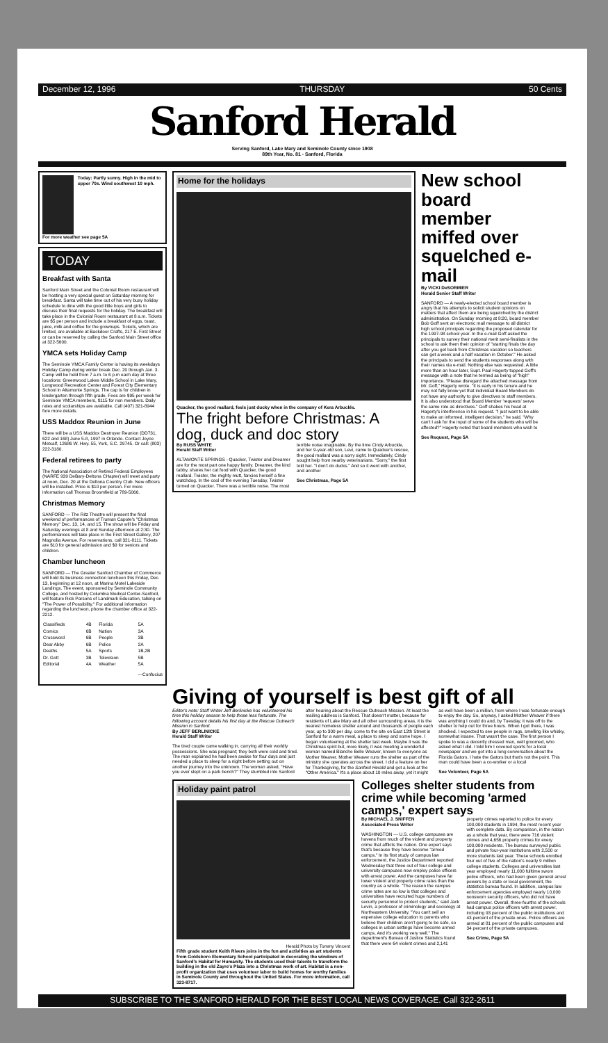December 12, 1996 THURSDAY 50 Cents
Sanford Herald
Serving Sanford, Lake Mary and Seminole County since 1908
89th Year, No. 81 - Sanford, Florida
Today: Partly sunny. High in the mid to upper 70s. Wind southwest 10 mph.
For more weather see page 5A
TODAY
Breakfast with Santa
Sanford Main Street and the Colonial Room restaurant will be hosting a very special guest on Saturday morning for breakfast. Santa will take time out of his very busy holiday schedule to dine with the good little boys and girls to discuss their final requests for the holiday. The breakfast will take place in the Colonial Room restaurant at 8 a.m. Tickets are $5 per person and include a breakfast of eggs, toast, juice, milk and coffee for the grownups. Tickets, which are limited, are available at Backdoor Crafts, 217 E. First Street or can be reserved by calling the Sanford Main Street office at 322-5600.
YMCA sets Holiday Camp
The Seminole YMCA Family Center is having its weekdays Holiday Camp during winter break Dec. 20 through Jan. 3. Camp will be held from 7 a.m. to 6 p.m each day at three locations: Greenwood Lakes Middle School in Lake Mary, Longwood Recreation Center and Forest City Elementary School in Altamonte Springs. The cap is for children in kindergarten through fifth grade. Fees are $95 per week for Seminole YMCA members, $115 for non members. Daily rates and scolarships are available. Call (407) 321-8944 fore more details.
USS Maddox Reunion in June
There will be a USS Maddox Destroyer Reunion (DD731, 622 and 168) June 5-8, 1997 in Orlando. Contact Joyce Metcalf, 12686 W. Hwy. 55, York, S.C. 29745. Or call: (803) 222-3180.
Federal retirees to party
The National Association of Retired Federal Employees (NARFE 939 DeBary-Deltona CHapter) will meet and party at noon, Dec. 20 at the Deltona Country Club. New officers will be installed. Price is $10 per person. For more information call Thomas Broomfield at 789-5066.
Christmas Memory
SANFORD — The Ritz Theatre will present the final weekend of performances of Truman Capote's "Christmas Memory" Dec. 13, 14, and 15. The show will be Friday and Saturday evenings at 8 and Sunday afternoon at 2:30. The performances will take place in the First Street Gallery, 207 Magnolia Avenue. For reservations, call 321-8111. Tickets are $10 for general admission and $9 for seniors and children.
Chamber luncheon
SANFORD — The Greater Sanford Chamber of Commerce will hold its business connection luncheon this Friday, Dec. 13, beginning at 12 noon, at Marina Motel Lakeside Landings. The event, sponsored by Seminole Community College, and hosted by Columbia Medical Center-Sanford, will feature Rick Parsons of Landmark Education, talking on "The Power of Possibility." For additional information regarding the luncheon, phone the chamber office at 322-2212.
| Classifieds | 4B | Florida | 5A |
| Comics | 6B | Nation | 3A |
| Crossword | 6B | People | 3B |
| Dear Abby | 6B | Police | 2A |
| Deaths | 5A | Sports | 1B,2B |
| Dr. Gott | 3B | Television | 5B |
| Editorial | 4A | Weather | 5A |
—Confucius
Home for the holidays
Quacker, the good mallard, feels just ducky when in the company of Kera Arbuckle.
The fright before Christmas: A dog, duck and doc story
By RUSS WHITE
Herald Staff Writer
ALTAMONTE SPRINGS - Quacker, Twister and Dreamer are for the most part one happy family. Dreamer, the kind tabby, shares her cat food with Quacker, the good mallard. Twister, the mighty mutt, fancies herself a fine watchdog. In the cool of the evening Tuesday, Twister turned on Quacker. There was a terrible noise. The most terrible noise imaginable. By the time Cindy Arbuckle, and her 9-year-old son, Levi, came to Quacker's rescue, the good mallard was a sorry sight. Immediately, Cindy sought help from nearby veterinarians. "Sorry," the first told her. "I don't do ducks." And so it went with another, and another
See Christmas, Page 5A
New school board member miffed over squelched e-mail
By VICKI DeSORMIER
Herald Senior Staff Writer
SANFORD — A newly-elected school board member is angry that his attempts to solicit student opinions on matters that affect them are being squelched by the district administration. On Sunday morning at 8:20, board member Bob Goff sent an electronic mail message to all district high school principals regarding the proposed calendar for the 1997-98 school year. In the e-mail Goff asked the principals to survey their national merit semi-finalists in the school to ask them their opinion of "starting finals the day after you get back from Christmas vacation so teachers can get a week and a half vacation in October." He asked the principals to send the students responses along with their names via e-mail. Nothing else was requested. A little more than an hour later, Supt. Paul Hagerty topped Goff's message with a note that he termed as being of "high" importance. "Please disregard the attached message from Mr. Goff," Hagerty wrote. "It is early in his tenure and he may not fully know yet that individual Board Members do not have any authority to give directives to staff members. It is also understood that Board Member 'requests' serve the same role as directives." Goff shakes his head at Hagerty's interference in his request. "I just want to be able to make an informed, intelligent decision," he said. "Why can't I ask for the input of some of the students who will be affected?" Hagerty noted that board members who wish to
See Request, Page 5A
Giving of yourself is best gift of all
Editor's note: Staff Writer Jeff Berlinicke has volunteered his time this holiday season to help those less fortunate. The following account details his first day at the Rescue Outreach Mission in Sanford.
By JEFF BERLINICKE
Herald Staff Writer
The tired couple came walking in, carrying all their worldly possessions. She was pregnant; they both were cold and tired. The man explained he had been awake for four days and just needed a place to sleep for a night before setting out on another journey into the unknown. The woman asked, "Have you ever slept on a park bench?" They stumbled into Sanford after hearing about the Rescue Outreach Mission. At least the mailing address is Sanford. That doesn't matter, because for residents of Lake Mary and all other surrounding areas, it is the nearest homeless shelter around and thousands of people each year, up to 300 per day, come to the site on East 12th Street in Sanford for a warm meal, a place to sleep and some hope. I began volunteering at the shelter last week. Maybe it was the Christmas spirit but, more likely, it was meeting a wonderful woman named Blanche Belle Weaver, known to everyone as Mother Weaver. Mother Weaver runs the shelter as part of the ministry she operates across the street. I did a feature on her for Thanksgiving, for the Sanford Herald and got a look at the "Other America." It's a place about 10 miles away, yet it might as well have been a million, from where I was fortunate enough to enjoy the day. So, anyway, I asked Mother Weaver if there was anything I could do and, by Tuesday, it was off to the shelter to help out for three hours. When I got there, I was shocked. I expected to see people in rags, smelling like whisky, somewhat insane. That wasn't the case. The first person I spoke to was a decently dressed man, well groomed, who asked what I did. I told him I covered sports for a local newspaper and we got into a long conversation about the Florida Gators. I hate the Gators but that's not the point. This man could have been a co-worker or a local
See Volunteer, Page 5A
Holiday paint patrol
Herald Photo by Tommy Vincent
Fifth grade student Keith Rivers joins in the fun and activities as art students from Goldsboro Elementary School participated in decorating the windows of Sanford's Habitat for Humanity. The students used their talents to transform the building in the old Zayre's Plaza into a Christmas work of art. Habitat is a non-profit organization that uses volunteer labor to build homes for worthy families in Seminole County and throughout the United States. For more information, call 323-8717.
Colleges shelter students from crime while becoming 'armed camps,' expert says
By MICHAEL J. SNIFFEN
Associated Press Writer
WASHINGTON — U.S. college campuses are havens from much of the violent and property crime that afflicts the nation. One expert says that's because they have become "armed camps." In its first study of campus law enforcement, the Justice Department reported Wednesday that three out of four college and university campuses now employ police officers with arrest power. And the campuses have far lower violent and property crime rates than the country as a whole. "The reason the campus crime rates are so low is that colleges and universities have recruited huge numbers of security personnel to protect students," said Jack Levin, a professor of criminology and sociology at Northeastern University. "You can't sell an expensive college education to parents who believe their children aren't going to be safe, so colleges in urban settings have become armed camps. And it's working very well." The department's Bureau of Justice Statistics found that there were 64 violent crimes and 2,141 property crimes reported to police for every 100,000 students in 1994, the most recent year with complete data. By comparison, in the nation as a whole that year, there were 716 violent crimes and 4,656 property crimes for every 100,000 residents. The bureau surveyed public and private four-year institutions with 2,500 or more students last year. These schools enrolled four out of five of the nation's nearly 9 million college students. Colleges and universities last year employed nearly 11,000 fulltime sworn police officers, who had been given general arrest powers by a state or local government, the statistics bureau found. In addition, campus law enforcement agencies employed nearly 10,000 nonsworn security officers, who did not have arrest power. Overall, three-fourths of the schools had campus police officers with arrest power, including 93 percent of the public institutions and 43 percent of the private ones. Police officers are armed at 81 percent of the public campuses and 34 percent of the private campuses.
See Crime, Page 5A
SUBSCRIBE TO THE SANFORD HERALD FOR THE BEST LOCAL NEWS COVERAGE. Call 322-2611